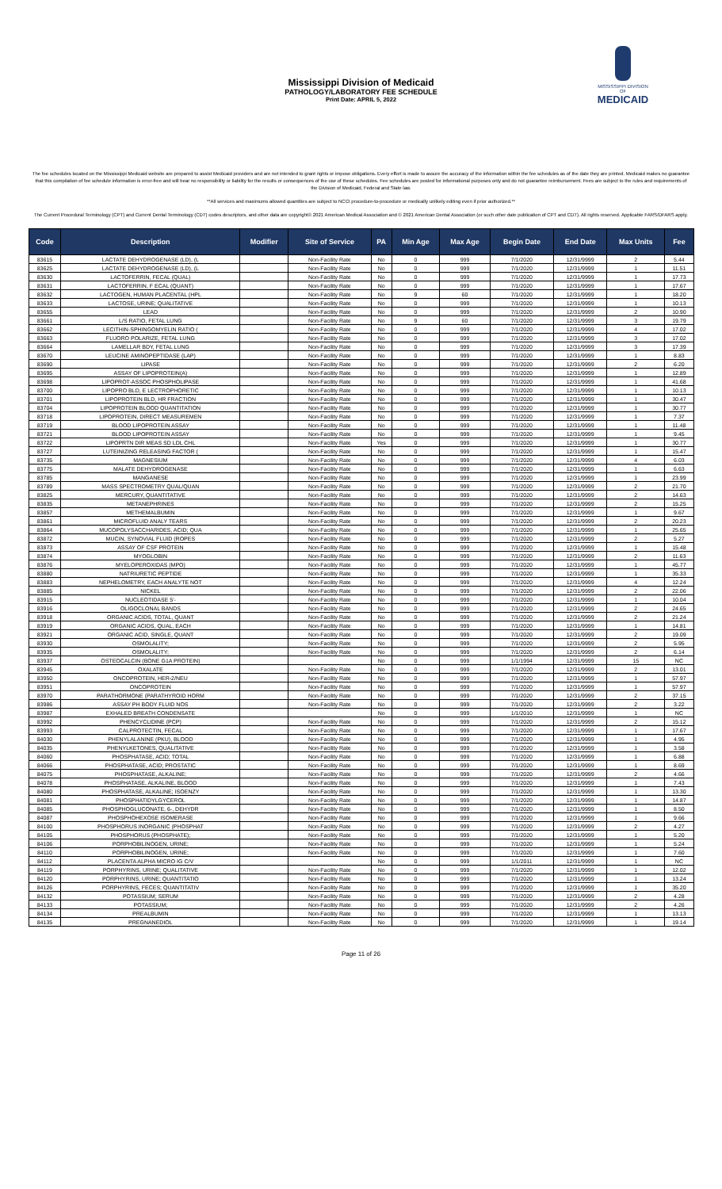Mississippi Division of Medicaid
PATHOLOGY/LABORATORY FEE SCHEDULE
Print Date: APRIL 5, 2022
MISSISSIPPI DIVISION OF
MEDICAID
The fee schedules located on the Mississippi Medicaid website are prepared to assist Medicaid providers and are not intended to grant rights or impose obligations. Every effort is made to assure the accuracy of the information within the fee schedules as of the date they are printed. Medicaid makes no guarantee that this compilation of fee schedule information is error-free and will bear no responsibility or liability for the results or consequences of the use of these schedules. Fee schedules are posted for informational purposes only and do not guarantee reimbursement. Fees are subject to the rules and requirements of the Division of Medicaid, Federal and State law.
**All services and maximums allowed quantities are subject to NCCI procedure-to-procedure or medically unlikely editing even if prior authorized.**
The Current Procedural Terminology (CPT) and Current Dental Terminology (CDT) codes descriptors, and other data are copyright© 2021 American Medical Association and © 2021 American Dental Association (or such other date publication of CPT and CDT). All rights reserved. Applicable FARS/DFARS apply.
| Code | Description | Modifier | Site of Service | PA | Min Age | Max Age | Begin Date | End Date | Max Units | Fee |
| --- | --- | --- | --- | --- | --- | --- | --- | --- | --- | --- |
| 83615 | LACTATE DEHYDROGENASE (LD), (L | | Non-Facility Rate | No | 0 | 999 | 7/1/2020 | 12/31/9999 | 2 | 5.44 |
| 83625 | LACTATE DEHYDROGENASE (LD), (L | | Non-Facility Rate | No | 0 | 999 | 7/1/2020 | 12/31/9999 | 1 | 11.51 |
| 83630 | LACTOFERRIN, FECAL (QUAL) | | Non-Facility Rate | No | 0 | 999 | 7/1/2020 | 12/31/9999 | 1 | 17.73 |
| 83631 | LACTOFERRIN, F ECAL (QUANT) | | Non-Facility Rate | No | 0 | 999 | 7/1/2020 | 12/31/9999 | 1 | 17.67 |
| 83632 | LACTOGEN, HUMAN PLACENTAL (HPL | | Non-Facility Rate | No | 9 | 60 | 7/1/2020 | 12/31/9999 | 1 | 18.20 |
| 83633 | LACTOSE, URINE; QUALITATIVE | | Non-Facility Rate | No | 0 | 999 | 7/1/2020 | 12/31/9999 | 1 | 10.13 |
| 83655 | LEAD | | Non-Facility Rate | No | 0 | 999 | 7/1/2020 | 12/31/9999 | 2 | 10.90 |
| 83661 | L/S RATIO, FETAL LUNG | | Non-Facility Rate | No | 9 | 60 | 7/1/2020 | 12/31/9999 | 3 | 19.79 |
| 83662 | LECITHIN-SPHINGOMYELIN RATIO ( | | Non-Facility Rate | No | 0 | 999 | 7/1/2020 | 12/31/9999 | 4 | 17.02 |
| 83663 | FLUORO POLARIZE, FETAL LUNG | | Non-Facility Rate | No | 0 | 999 | 7/1/2020 | 12/31/9999 | 3 | 17.02 |
| 83664 | LAMELLAR BDY, FETAL LUNG | | Non-Facility Rate | No | 0 | 999 | 7/1/2020 | 12/31/9999 | 3 | 17.39 |
| 83670 | LEUCINE AMINOPEPTIDASE (LAP) | | Non-Facility Rate | No | 0 | 999 | 7/1/2020 | 12/31/9999 | 1 | 8.83 |
| 83690 | LIPASE | | Non-Facility Rate | No | 0 | 999 | 7/1/2020 | 12/31/9999 | 2 | 6.20 |
| 83695 | ASSAY OF LIPOPROTEIN(A) | | Non-Facility Rate | No | 0 | 999 | 7/1/2020 | 12/31/9999 | 1 | 12.89 |
| 83698 | LIPOPROT-ASSOC PHOSPHOLIPASE | | Non-Facility Rate | No | 0 | 999 | 7/1/2020 | 12/31/9999 | 1 | 41.68 |
| 83700 | LIPOPRO BLD, E LECTROPHORETIC | | Non-Facility Rate | No | 0 | 999 | 7/1/2020 | 12/31/9999 | 1 | 10.13 |
| 83701 | LIPOPROTEIN BLD, HR FRACTION | | Non-Facility Rate | No | 0 | 999 | 7/1/2020 | 12/31/9999 | 1 | 30.47 |
| 83704 | LIPOPROTEIN BLOOD QUANTITATION | | Non-Facility Rate | No | 0 | 999 | 7/1/2020 | 12/31/9999 | 1 | 30.77 |
| 83718 | LIPOPROTEIN, DIRECT MEASUREMEN | | Non-Facility Rate | No | 0 | 999 | 7/1/2020 | 12/31/9999 | 1 | 7.37 |
| 83719 | BLOOD LIPOPROTEIN ASSAY | | Non-Facility Rate | No | 0 | 999 | 7/1/2020 | 12/31/9999 | 1 | 11.48 |
| 83721 | BLOOD LIPOPROTEIN ASSAY | | Non-Facility Rate | No | 0 | 999 | 7/1/2020 | 12/31/9999 | 1 | 9.45 |
| 83722 | LIPOPRTN DIR MEAS SD LDL CHL | | Non-Facility Rate | Yes | 0 | 999 | 7/1/2020 | 12/31/9999 | 1 | 30.77 |
| 83727 | LUTEINIZING RELEASING FACTOR ( | | Non-Facility Rate | No | 0 | 999 | 7/1/2020 | 12/31/9999 | 1 | 15.47 |
| 83735 | MAGNESIUM | | Non-Facility Rate | No | 0 | 999 | 7/1/2020 | 12/31/9999 | 4 | 6.03 |
| 83775 | MALATE DEHYDROGENASE | | Non-Facility Rate | No | 0 | 999 | 7/1/2020 | 12/31/9999 | 1 | 6.63 |
| 83785 | MANGANESE | | Non-Facility Rate | No | 0 | 999 | 7/1/2020 | 12/31/9999 | 1 | 23.99 |
| 83789 | MASS SPECTROMETRY QUAL/QUAN | | Non-Facility Rate | No | 0 | 999 | 7/1/2020 | 12/31/9999 | 2 | 21.70 |
| 83825 | MERCURY, QUANTITATIVE | | Non-Facility Rate | No | 0 | 999 | 7/1/2020 | 12/31/9999 | 2 | 14.63 |
| 83835 | METANEPHRINES | | Non-Facility Rate | No | 0 | 999 | 7/1/2020 | 12/31/9999 | 2 | 15.25 |
| 83857 | METHEMALBUMIN | | Non-Facility Rate | No | 0 | 999 | 7/1/2020 | 12/31/9999 | 1 | 9.67 |
| 83861 | MICROFLUID ANALY TEARS | | Non-Facility Rate | No | 0 | 999 | 7/1/2020 | 12/31/9999 | 2 | 20.23 |
| 83864 | MUCOPOLYSACCHARIDES, ACID; QUA | | Non-Facility Rate | No | 0 | 999 | 7/1/2020 | 12/31/9999 | 1 | 25.65 |
| 83872 | MUCIN, SYNOVIAL FLUID (ROPES | | Non-Facility Rate | No | 0 | 999 | 7/1/2020 | 12/31/9999 | 2 | 5.27 |
| 83873 | ASSAY OF CSF PROTEIN | | Non-Facility Rate | No | 0 | 999 | 7/1/2020 | 12/31/9999 | 1 | 15.48 |
| 83874 | MYOGLOBIN | | Non-Facility Rate | No | 0 | 999 | 7/1/2020 | 12/31/9999 | 2 | 11.63 |
| 83876 | MYELOPEROXIDAS (MPO) | | Non-Facility Rate | No | 0 | 999 | 7/1/2020 | 12/31/9999 | 1 | 45.77 |
| 83880 | NATRIURETIC PEPTIDE | | Non-Facility Rate | No | 0 | 999 | 7/1/2020 | 12/31/9999 | 1 | 35.33 |
| 83883 | NEPHELOMETRY, EACH ANALYTE NOT | | Non-Facility Rate | No | 0 | 999 | 7/1/2020 | 12/31/9999 | 4 | 12.24 |
| 83885 | NICKEL | | Non-Facility Rate | No | 0 | 999 | 7/1/2020 | 12/31/9999 | 2 | 22.06 |
| 83915 | NUCLEOTIDASE 5'- | | Non-Facility Rate | No | 0 | 999 | 7/1/2020 | 12/31/9999 | 1 | 10.04 |
| 83916 | OLIGOCLONAL BANDS | | Non-Facility Rate | No | 0 | 999 | 7/1/2020 | 12/31/9999 | 2 | 24.65 |
| 83918 | ORGANIC ACIDS, TOTAL, QUANT | | Non-Facility Rate | No | 0 | 999 | 7/1/2020 | 12/31/9999 | 2 | 21.24 |
| 83919 | ORGANIC ACIDS, QUAL, EACH | | Non-Facility Rate | No | 0 | 999 | 7/1/2020 | 12/31/9999 | 1 | 14.81 |
| 83921 | ORGANIC ACID, SINGLE, QUANT | | Non-Facility Rate | No | 0 | 999 | 7/1/2020 | 12/31/9999 | 2 | 19.09 |
| 83930 | OSMOLALITY; | | Non-Facility Rate | No | 0 | 999 | 7/1/2020 | 12/31/9999 | 2 | 5.95 |
| 83935 | OSMOLALITY; | | Non-Facility Rate | No | 0 | 999 | 7/1/2020 | 12/31/9999 | 2 | 6.14 |
| 83937 | OSTEOCALCIN (BONE G1A PROTEIN) | | | No | 0 | 999 | 1/1/1994 | 12/31/9999 | 15 | NC |
| 83945 | OXALATE | | Non-Facility Rate | No | 0 | 999 | 7/1/2020 | 12/31/9999 | 2 | 13.01 |
| 83950 | ONCOPROTEIN, HER-2/NEU | | Non-Facility Rate | No | 0 | 999 | 7/1/2020 | 12/31/9999 | 1 | 57.97 |
| 83951 | ONCOPROTEIN | | Non-Facility Rate | No | 0 | 999 | 7/1/2020 | 12/31/9999 | 1 | 57.97 |
| 83970 | PARATHORMONE (PARATHYROID HORM | | Non-Facility Rate | No | 0 | 999 | 7/1/2020 | 12/31/9999 | 2 | 37.15 |
| 83986 | ASSAY PH BODY FLUID NOS | | Non-Facility Rate | No | 0 | 999 | 7/1/2020 | 12/31/9999 | 2 | 3.22 |
| 83987 | EXHALED BREATH CONDENSATE | | | No | 0 | 999 | 1/1/2010 | 12/31/9999 | 1 | NC |
| 83992 | PHENCYCLIDINE (PCP) | | Non-Facility Rate | No | 0 | 999 | 7/1/2020 | 12/31/9999 | 2 | 15.12 |
| 83993 | CALPROTECTIN, FECAL | | Non-Facility Rate | No | 0 | 999 | 7/1/2020 | 12/31/9999 | 1 | 17.67 |
| 84030 | PHENYLALANINE (PKU), BLOOD | | Non-Facility Rate | No | 0 | 999 | 7/1/2020 | 12/31/9999 | 1 | 4.95 |
| 84035 | PHENYLKETONES, QUALITATIVE | | Non-Facility Rate | No | 0 | 999 | 7/1/2020 | 12/31/9999 | 1 | 3.58 |
| 84060 | PHOSPHATASE, ACID; TOTAL | | Non-Facility Rate | No | 0 | 999 | 7/1/2020 | 12/31/9999 | 1 | 6.88 |
| 84066 | PHOSPHATASE, ACID; PROSTATIC | | Non-Facility Rate | No | 0 | 999 | 7/1/2020 | 12/31/9999 | 1 | 8.69 |
| 84075 | PHOSPHATASE, ALKALINE; | | Non-Facility Rate | No | 0 | 999 | 7/1/2020 | 12/31/9999 | 2 | 4.66 |
| 84078 | PHOSPHATASE, ALKALINE, BLOOD | | Non-Facility Rate | No | 0 | 999 | 7/1/2020 | 12/31/9999 | 1 | 7.43 |
| 84080 | PHOSPHATASE, ALKALINE; ISOENZY | | Non-Facility Rate | No | 0 | 999 | 7/1/2020 | 12/31/9999 | 1 | 13.30 |
| 84081 | PHOSPHATIDYLGYCEROL | | Non-Facility Rate | No | 0 | 999 | 7/1/2020 | 12/31/9999 | 1 | 14.87 |
| 84085 | PHOSPHOGLUCONATE, 6-, DEHYDR | | Non-Facility Rate | No | 0 | 999 | 7/1/2020 | 12/31/9999 | 1 | 8.50 |
| 84087 | PHOSPHOHEXOSE ISOMERASE | | Non-Facility Rate | No | 0 | 999 | 7/1/2020 | 12/31/9999 | 1 | 9.66 |
| 84100 | PHOSPHORUS INORGANIC (PHOSPHAT | | Non-Facility Rate | No | 0 | 999 | 7/1/2020 | 12/31/9999 | 2 | 4.27 |
| 84105 | PHOSPHORUS (PHOSPHATE); | | Non-Facility Rate | No | 0 | 999 | 7/1/2020 | 12/31/9999 | 1 | 5.20 |
| 84106 | PORPHOBILINOGEN, URINE; | | Non-Facility Rate | No | 0 | 999 | 7/1/2020 | 12/31/9999 | 1 | 5.24 |
| 84110 | PORPHOBILINOGEN, URINE; | | Non-Facility Rate | No | 0 | 999 | 7/1/2020 | 12/31/9999 | 1 | 7.60 |
| 84112 | PLACENTA ALPHA MICRO IG C/V | | | No | 0 | 999 | 1/1/2011 | 12/31/9999 | 1 | NC |
| 84119 | PORPHYRINS, URINE; QUALITATIVE | | Non-Facility Rate | No | 0 | 999 | 7/1/2020 | 12/31/9999 | 1 | 12.02 |
| 84120 | PORPHYRINS, URINE; QUANTITATIO | | Non-Facility Rate | No | 0 | 999 | 7/1/2020 | 12/31/9999 | 1 | 13.24 |
| 84126 | PORPHYRINS, FECES; QUANTITATIV | | Non-Facility Rate | No | 0 | 999 | 7/1/2020 | 12/31/9999 | 1 | 35.20 |
| 84132 | POTASSIUM; SERUM | | Non-Facility Rate | No | 0 | 999 | 7/1/2020 | 12/31/9999 | 2 | 4.28 |
| 84133 | POTASSIUM; | | Non-Facility Rate | No | 0 | 999 | 7/1/2020 | 12/31/9999 | 2 | 4.26 |
| 84134 | PREALBUMIN | | Non-Facility Rate | No | 0 | 999 | 7/1/2020 | 12/31/9999 | 1 | 13.13 |
| 84135 | PREGNANEDIOL | | Non-Facility Rate | No | 0 | 999 | 7/1/2020 | 12/31/9999 | 1 | 19.14 |
Page 11 of 26